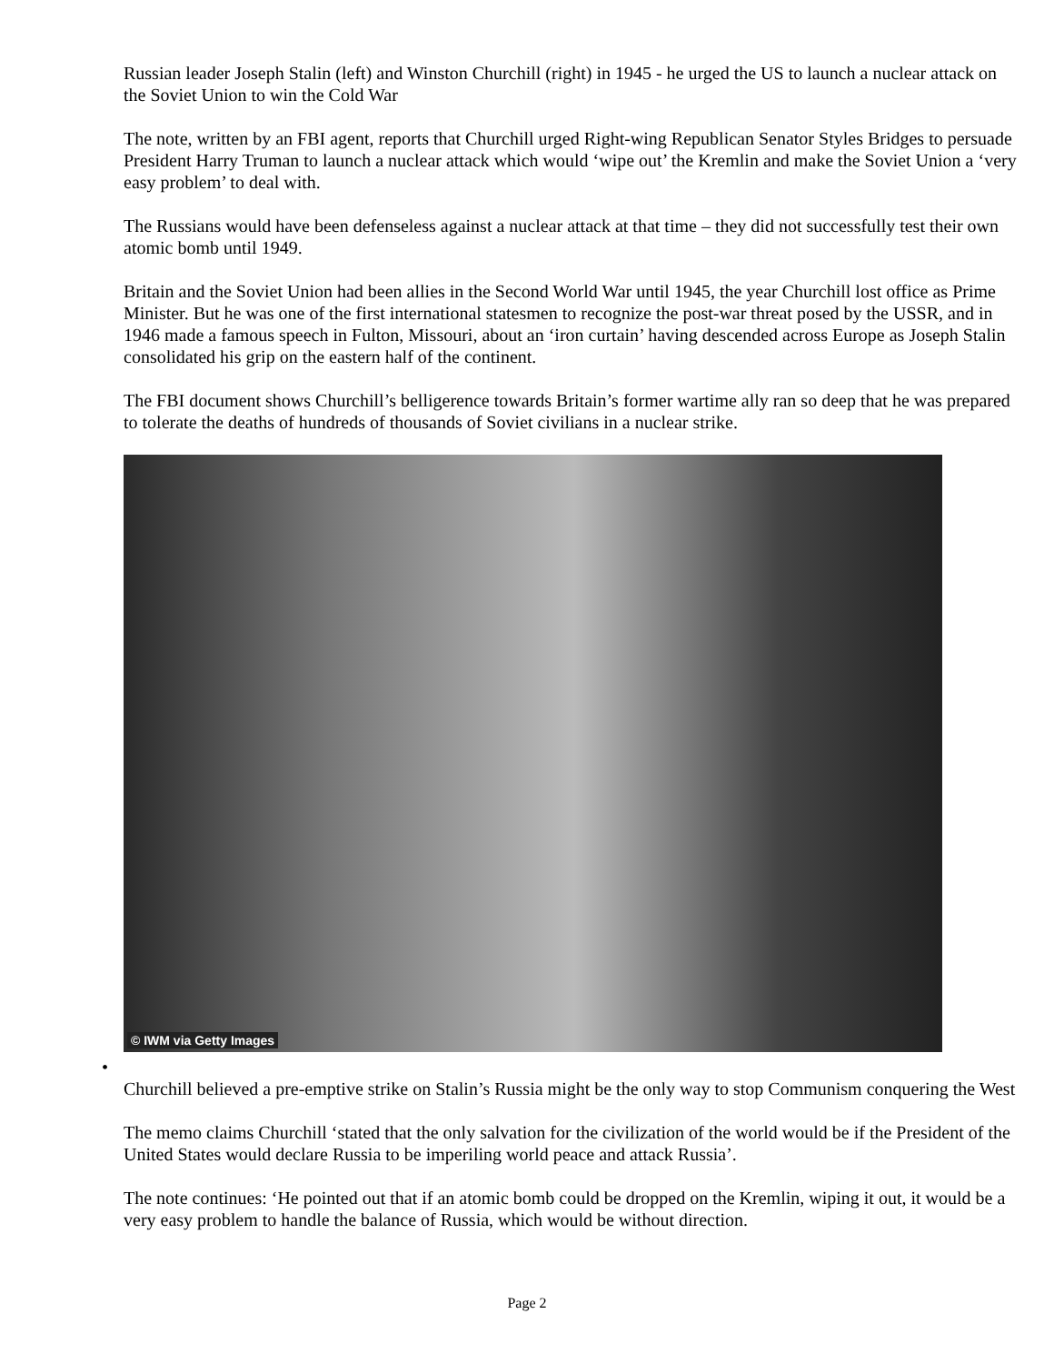Russian leader Joseph Stalin (left) and Winston Churchill (right) in 1945 - he urged the US to launch a nuclear attack on the Soviet Union to win the Cold War
The note, written by an FBI agent, reports that Churchill urged Right-wing Republican Senator Styles Bridges to persuade President Harry Truman to launch a nuclear attack which would ‘wipe out’ the Kremlin and make the Soviet Union a ‘very easy problem’ to deal with.
The Russians would have been defenseless against a nuclear attack at that time – they did not successfully test their own atomic bomb until 1949.
Britain and the Soviet Union had been allies in the Second World War until 1945, the year Churchill lost office as Prime Minister. But he was one of the first international statesmen to recognize the post-war threat posed by the USSR, and in 1946 made a famous speech in Fulton, Missouri, about an ‘iron curtain’ having descended across Europe as Joseph Stalin consolidated his grip on the eastern half of the continent.
The FBI document shows Churchill’s belligerence towards Britain’s former wartime ally ran so deep that he was prepared to tolerate the deaths of hundreds of thousands of Soviet civilians in a nuclear strike.
© IWM via Getty Images
•
Churchill believed a pre-emptive strike on Stalin’s Russia might be the only way to stop Communism conquering the West
The memo claims Churchill ‘stated that the only salvation for the civilization of the world would be if the President of the United States would declare Russia to be imperiling world peace and attack Russia’.
The note continues: ‘He pointed out that if an atomic bomb could be dropped on the Kremlin, wiping it out, it would be a very easy problem to handle the balance of Russia, which would be without direction.
Page 2